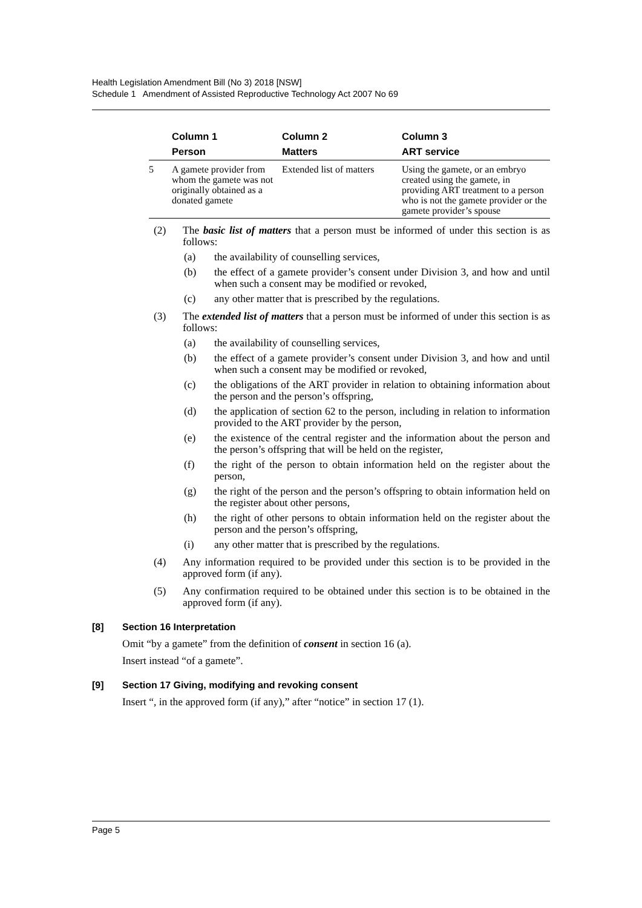Health Legislation Amendment Bill (No 3) 2018 [NSW]
Schedule 1 Amendment of Assisted Reproductive Technology Act 2007 No 69
| | Column 1 | Column 2 | Column 3 |
| --- | --- | --- | --- |
| | Person | Matters | ART service |
| 5 | A gamete provider from whom the gamete was not originally obtained as a donated gamete | Extended list of matters | Using the gamete, or an embryo created using the gamete, in providing ART treatment to a person who is not the gamete provider or the gamete provider’s spouse |
(2) The basic list of matters that a person must be informed of under this section is as follows:
(a) the availability of counselling services,
(b) the effect of a gamete provider’s consent under Division 3, and how and until when such a consent may be modified or revoked,
(c) any other matter that is prescribed by the regulations.
(3) The extended list of matters that a person must be informed of under this section is as follows:
(a) the availability of counselling services,
(b) the effect of a gamete provider’s consent under Division 3, and how and until when such a consent may be modified or revoked,
(c) the obligations of the ART provider in relation to obtaining information about the person and the person’s offspring,
(d) the application of section 62 to the person, including in relation to information provided to the ART provider by the person,
(e) the existence of the central register and the information about the person and the person’s offspring that will be held on the register,
(f) the right of the person to obtain information held on the register about the person,
(g) the right of the person and the person’s offspring to obtain information held on the register about other persons,
(h) the right of other persons to obtain information held on the register about the person and the person’s offspring,
(i) any other matter that is prescribed by the regulations.
(4) Any information required to be provided under this section is to be provided in the approved form (if any).
(5) Any confirmation required to be obtained under this section is to be obtained in the approved form (if any).
[8] Section 16 Interpretation
Omit “by a gamete” from the definition of consent in section 16 (a).
Insert instead “of a gamete”.
[9] Section 17 Giving, modifying and revoking consent
Insert “, in the approved form (if any),” after “notice” in section 17 (1).
Page 5